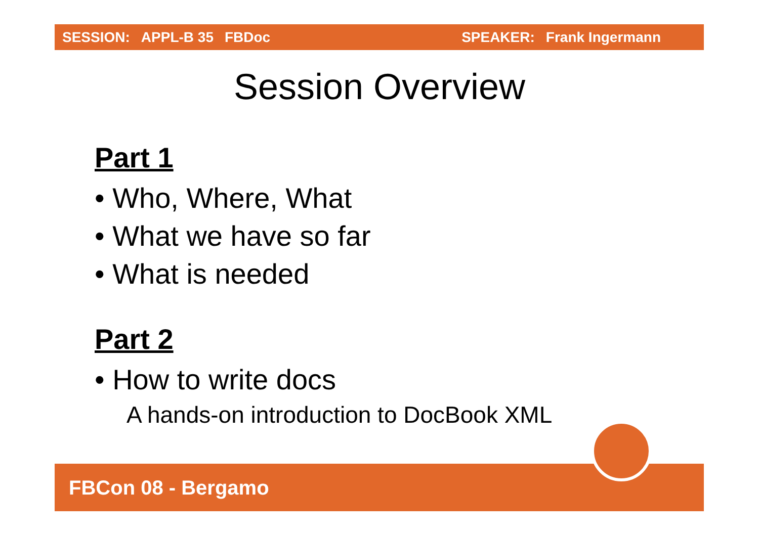SESSION: APPL-B 35 FBDoc SPEAKER: Frank Ingermann
Session Overview
Part 1
• Who, Where, What
• What we have so far
• What is needed
Part 2
• How to write docs
A hands-on introduction to DocBook XML
FBCon 08 - Bergamo